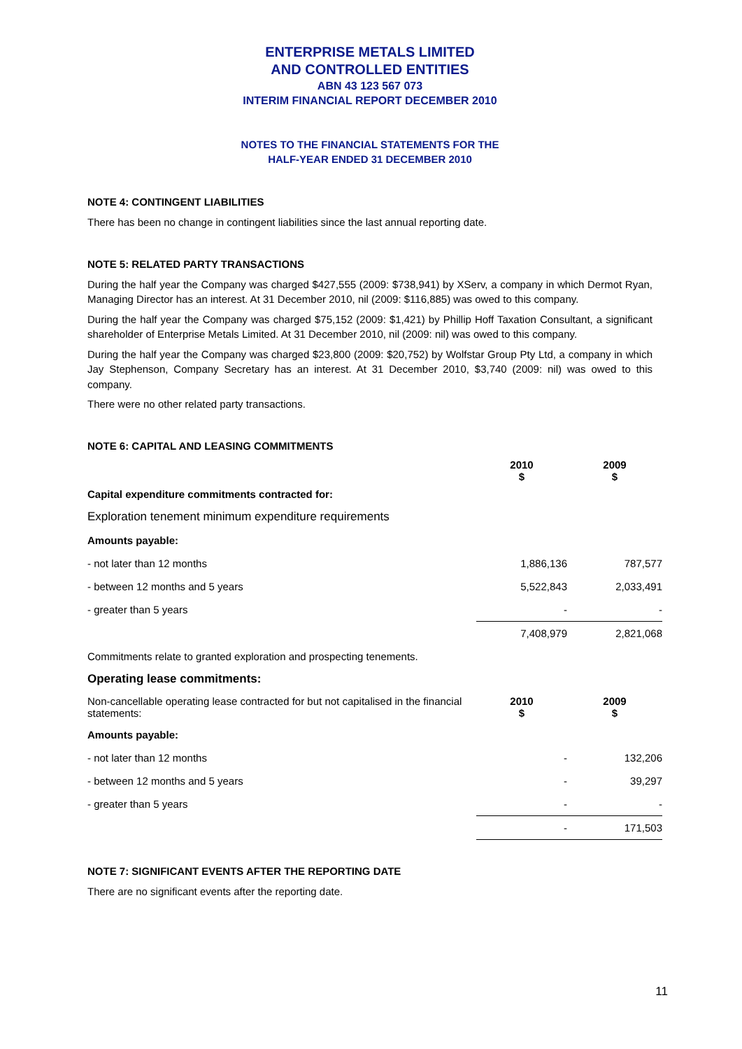ENTERPRISE METALS LIMITED
AND CONTROLLED ENTITIES
ABN 43 123 567 073
INTERIM FINANCIAL REPORT DECEMBER 2010
NOTES TO THE FINANCIAL STATEMENTS FOR THE
HALF-YEAR ENDED 31 DECEMBER 2010
NOTE 4: CONTINGENT LIABILITIES
There has been no change in contingent liabilities since the last annual reporting date.
NOTE 5: RELATED PARTY TRANSACTIONS
During the half year the Company was charged $427,555 (2009: $738,941) by XServ, a company in which Dermot Ryan, Managing Director has an interest. At 31 December 2010, nil (2009: $116,885) was owed to this company.
During the half year the Company was charged $75,152 (2009: $1,421) by Phillip Hoff Taxation Consultant, a significant shareholder of Enterprise Metals Limited. At 31 December 2010, nil (2009: nil) was owed to this company.
During the half year the Company was charged $23,800 (2009: $20,752) by Wolfstar Group Pty Ltd, a company in which Jay Stephenson, Company Secretary has an interest. At 31 December 2010, $3,740 (2009: nil) was owed to this company.
There were no other related party transactions.
NOTE 6: CAPITAL AND LEASING COMMITMENTS
| | 2010 $ | 2009 $ |
| Capital expenditure commitments contracted for: | | |
| Exploration tenement minimum expenditure requirements | | |
| Amounts payable: | | |
| - not later than 12 months | 1,886,136 | 787,577 |
| - between 12 months and 5 years | 5,522,843 | 2,033,491 |
| - greater than 5 years | - | - |
| | 7,408,979 | 2,821,068 |
| Commitments relate to granted exploration and prospecting tenements. | | |
| Operating lease commitments: | | |
| Non-cancellable operating lease contracted for but not capitalised in the financial statements: | 2010 $ | 2009 $ |
| Amounts payable: | | |
| - not later than 12 months | - | 132,206 |
| - between 12 months and 5 years | - | 39,297 |
| - greater than 5 years | - | - |
| | - | 171,503 |
NOTE 7: SIGNIFICANT EVENTS AFTER THE REPORTING DATE
There are no significant events after the reporting date.
11